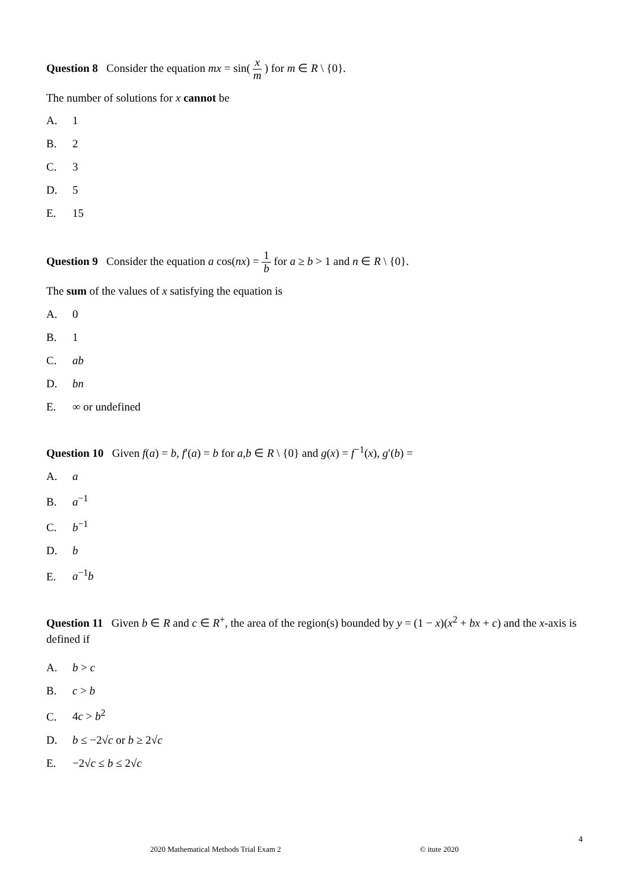Question 8 Consider the equation mx = sin( x m ) for m ∈ R \ {0}.
The number of solutions for x cannot be
A. 1
B. 2
C. 3
D. 5
E. 15
Question 9 Consider the equation a cos(nx) = 1 b for a ≥ b > 1 and n ∈ R \ {0}.
The sum of the values of x satisfying the equation is
A. 0
B. 1
C. ab
D. bn
E. ∞ or undefined
Question 10 Given f(a) = b, f′(a) = b for a,b ∈ R \ {0} and g(x) = f<sup>−1</sup>(x), g′(b) =
A. a
B. a<sup>−1</sup>
C. b<sup>−1</sup>
D. b
E. a<sup>−1</sup>b
Question 11 Given b ∈ R and c ∈ R<sup>+</sup>, the area of the region(s) bounded by y = (1 − x)(x<sup>2</sup> + bx + c) and the x-axis is defined if
A. b > c
B. c > b
C. 4c > b<sup>2</sup>
D. b ≤ −2√c or b ≥ 2√c
E. −2√c ≤ b ≤ 2√c
4
2020 Mathematical Methods Trial Exam 2 © itute 2020